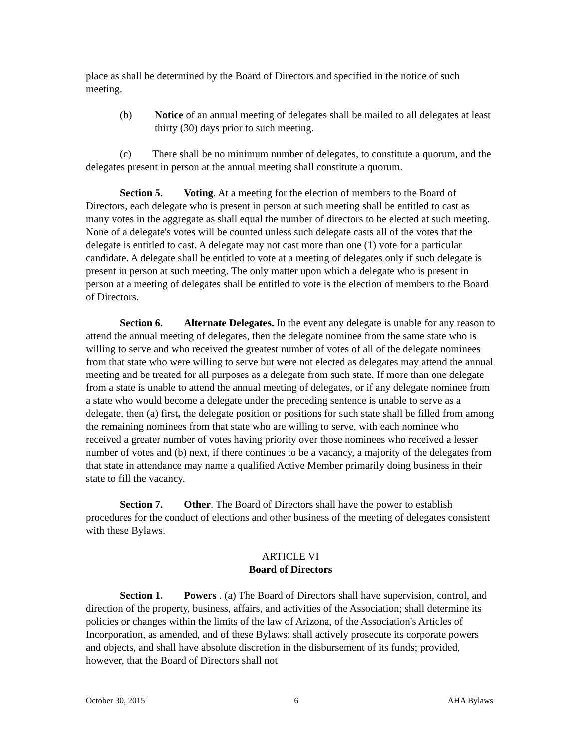place as shall be determined by the Board of Directors and specified in the notice of such meeting.
(b) Notice of an annual meeting of delegates shall be mailed to all delegates at least thirty (30) days prior to such meeting.
(c) There shall be no minimum number of delegates, to constitute a quorum, and the delegates present in person at the annual meeting shall constitute a quorum.
Section 5. Voting. At a meeting for the election of members to the Board of Directors, each delegate who is present in person at such meeting shall be entitled to cast as many votes in the aggregate as shall equal the number of directors to be elected at such meeting. None of a delegate's votes will be counted unless such delegate casts all of the votes that the delegate is entitled to cast. A delegate may not cast more than one (1) vote for a particular candidate. A delegate shall be entitled to vote at a meeting of delegates only if such delegate is present in person at such meeting. The only matter upon which a delegate who is present in person at a meeting of delegates shall be entitled to vote is the election of members to the Board of Directors.
Section 6. Alternate Delegates. In the event any delegate is unable for any reason to attend the annual meeting of delegates, then the delegate nominee from the same state who is willing to serve and who received the greatest number of votes of all of the delegate nominees from that state who were willing to serve but were not elected as delegates may attend the annual meeting and be treated for all purposes as a delegate from such state. If more than one delegate from a state is unable to attend the annual meeting of delegates, or if any delegate nominee from a state who would become a delegate under the preceding sentence is unable to serve as a delegate, then (a) first, the delegate position or positions for such state shall be filled from among the remaining nominees from that state who are willing to serve, with each nominee who received a greater number of votes having priority over those nominees who received a lesser number of votes and (b) next, if there continues to be a vacancy, a majority of the delegates from that state in attendance may name a qualified Active Member primarily doing business in their state to fill the vacancy.
Section 7. Other. The Board of Directors shall have the power to establish procedures for the conduct of elections and other business of the meeting of delegates consistent with these Bylaws.
ARTICLE VI
Board of Directors
Section 1. Powers . (a) The Board of Directors shall have supervision, control, and direction of the property, business, affairs, and activities of the Association; shall determine its policies or changes within the limits of the law of Arizona, of the Association's Articles of Incorporation, as amended, and of these Bylaws; shall actively prosecute its corporate powers and objects, and shall have absolute discretion in the disbursement of its funds; provided, however, that the Board of Directors shall not
October 30, 2015 6 AHA Bylaws